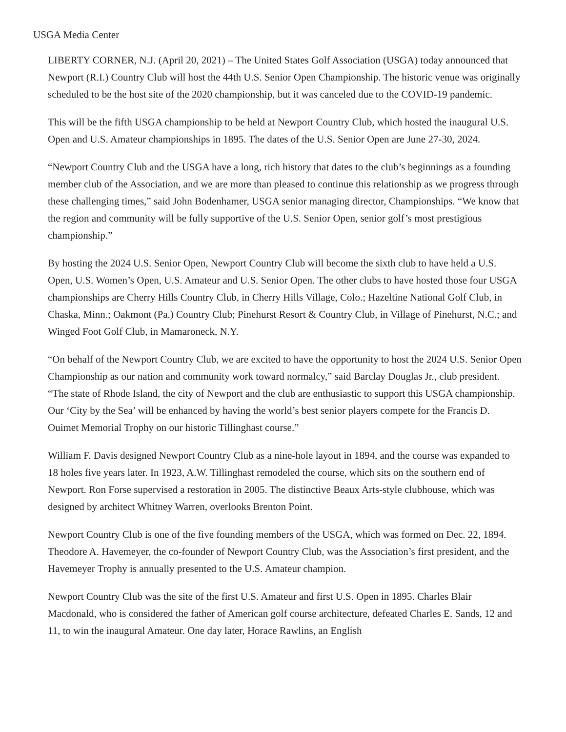USGA Media Center
LIBERTY CORNER, N.J. (April 20, 2021) – The United States Golf Association (USGA) today announced that Newport (R.I.) Country Club will host the 44th U.S. Senior Open Championship. The historic venue was originally scheduled to be the host site of the 2020 championship, but it was canceled due to the COVID-19 pandemic.
This will be the fifth USGA championship to be held at Newport Country Club, which hosted the inaugural U.S. Open and U.S. Amateur championships in 1895. The dates of the U.S. Senior Open are June 27-30, 2024.
“Newport Country Club and the USGA have a long, rich history that dates to the club’s beginnings as a founding member club of the Association, and we are more than pleased to continue this relationship as we progress through these challenging times,” said John Bodenhamer, USGA senior managing director, Championships. “We know that the region and community will be fully supportive of the U.S. Senior Open, senior golf’s most prestigious championship.”
By hosting the 2024 U.S. Senior Open, Newport Country Club will become the sixth club to have held a U.S. Open, U.S. Women’s Open, U.S. Amateur and U.S. Senior Open. The other clubs to have hosted those four USGA championships are Cherry Hills Country Club, in Cherry Hills Village, Colo.; Hazeltine National Golf Club, in Chaska, Minn.; Oakmont (Pa.) Country Club; Pinehurst Resort & Country Club, in Village of Pinehurst, N.C.; and Winged Foot Golf Club, in Mamaroneck, N.Y.
“On behalf of the Newport Country Club, we are excited to have the opportunity to host the 2024 U.S. Senior Open Championship as our nation and community work toward normalcy,” said Barclay Douglas Jr., club president. “The state of Rhode Island, the city of Newport and the club are enthusiastic to support this USGA championship. Our ‘City by the Sea’ will be enhanced by having the world’s best senior players compete for the Francis D. Ouimet Memorial Trophy on our historic Tillinghast course.”
William F. Davis designed Newport Country Club as a nine-hole layout in 1894, and the course was expanded to 18 holes five years later. In 1923, A.W. Tillinghast remodeled the course, which sits on the southern end of Newport. Ron Forse supervised a restoration in 2005. The distinctive Beaux Arts-style clubhouse, which was designed by architect Whitney Warren, overlooks Brenton Point.
Newport Country Club is one of the five founding members of the USGA, which was formed on Dec. 22, 1894. Theodore A. Havemeyer, the co-founder of Newport Country Club, was the Association’s first president, and the Havemeyer Trophy is annually presented to the U.S. Amateur champion.
Newport Country Club was the site of the first U.S. Amateur and first U.S. Open in 1895. Charles Blair Macdonald, who is considered the father of American golf course architecture, defeated Charles E. Sands, 12 and 11, to win the inaugural Amateur. One day later, Horace Rawlins, an English